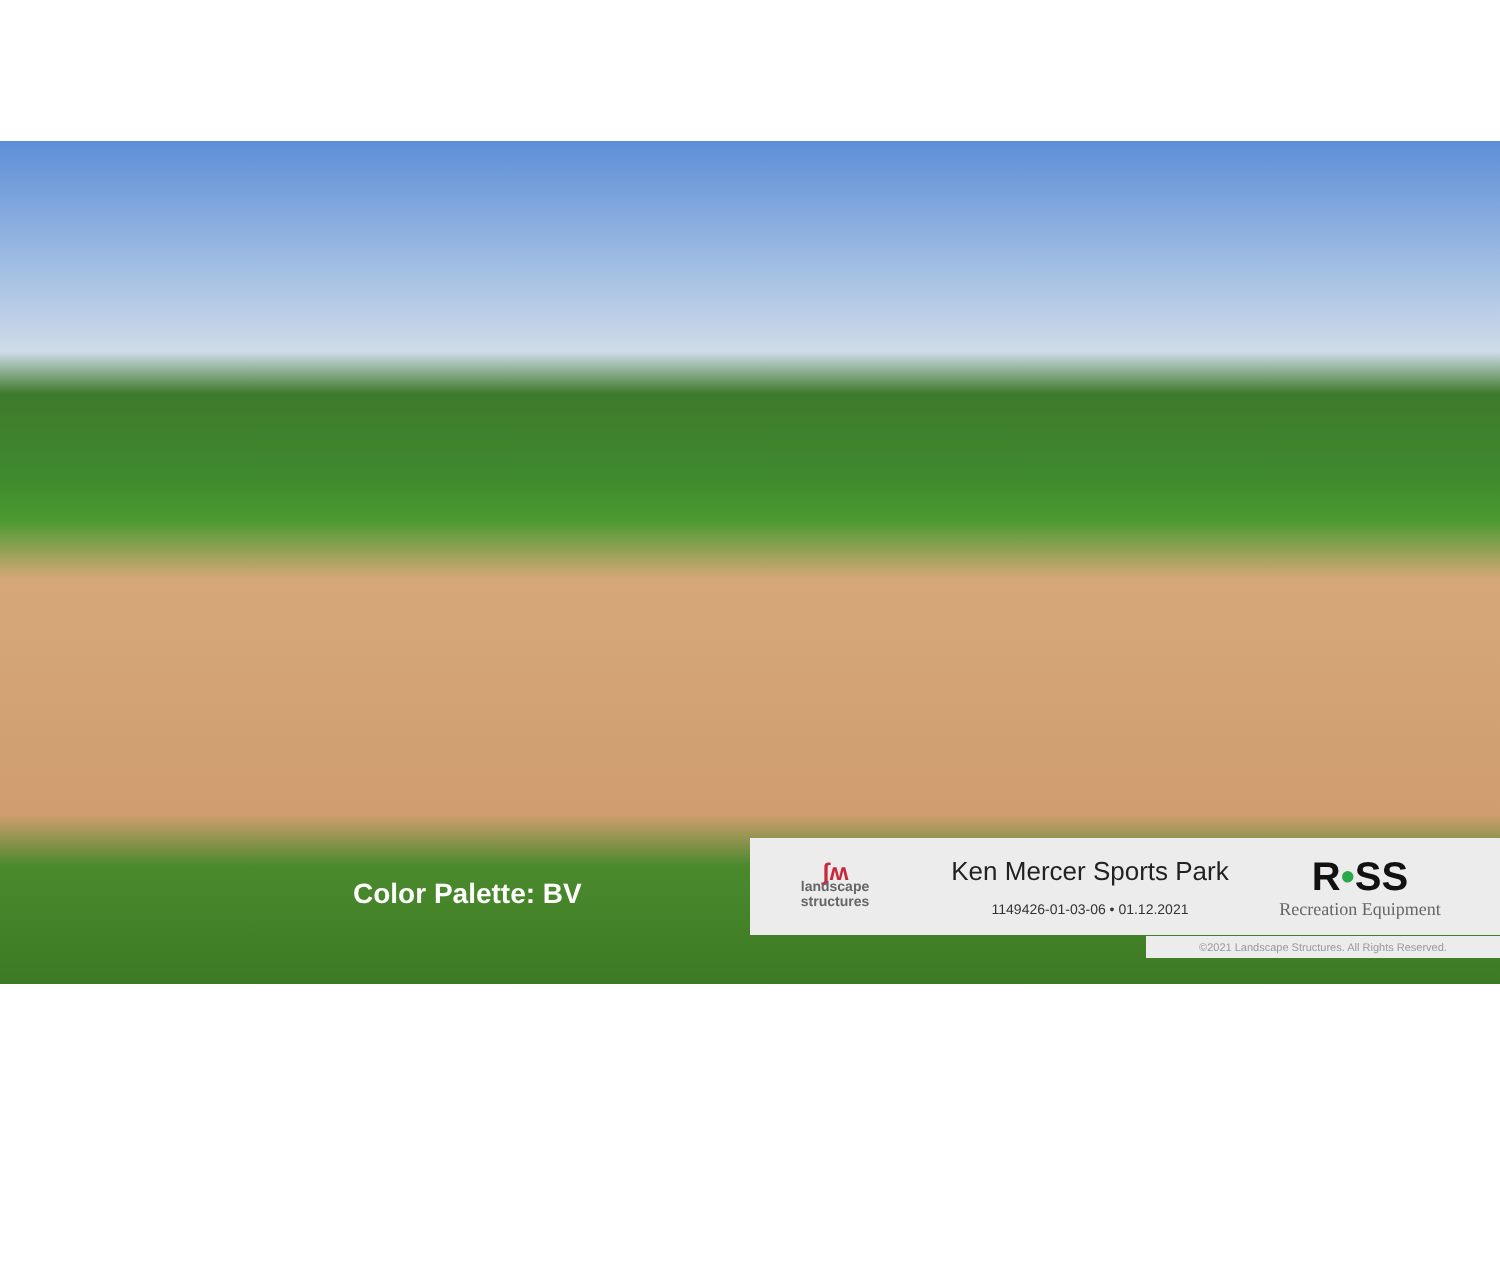Color Palette: BV
ʃʍ
landscape
structures
Ken Mercer Sports Park
1149426-01-03-06 • 01.12.2021
R•SS
Recreation Equipment
©2021 Landscape Structures. All Rights Reserved.